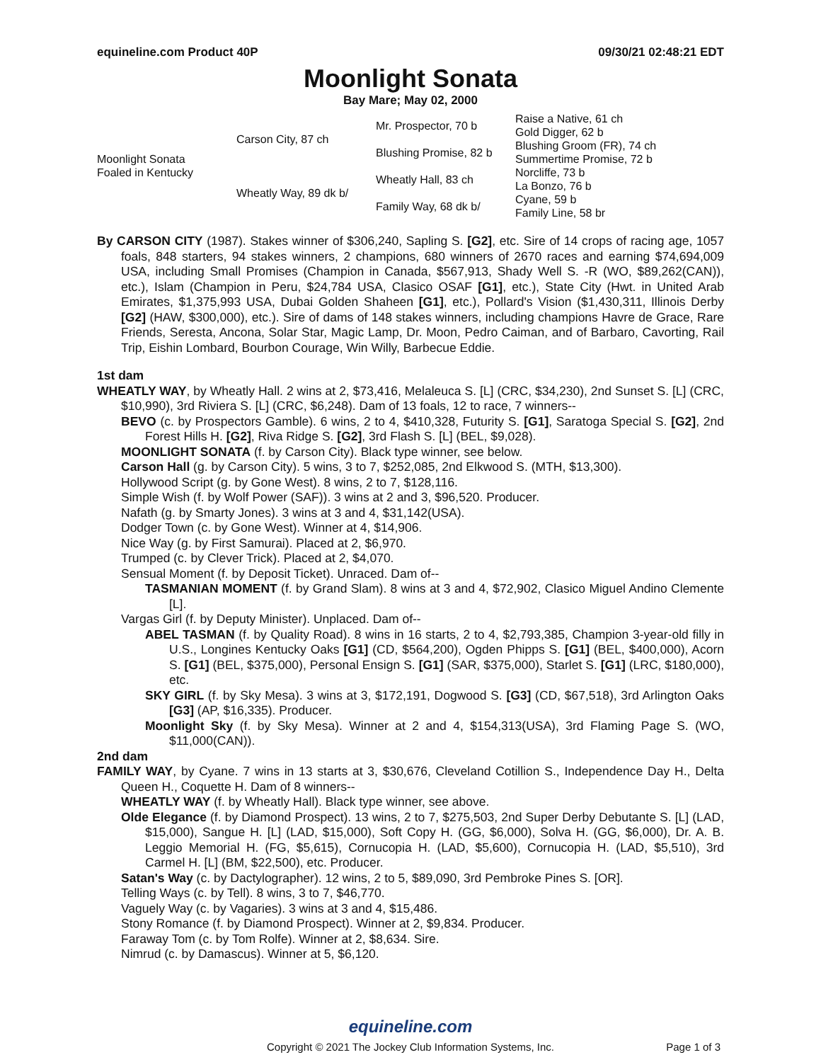equineline.com Product 40P 09/30/21 02:48:21 EDT
Moonlight Sonata
Bay Mare; May 02, 2000
| Moonlight Sonata Foaled in Kentucky | Carson City, 87 ch | Mr. Prospector, 70 b | Raise a Native, 61 ch |
| | | | Gold Digger, 62 b |
| | | Blushing Promise, 82 b | Blushing Groom (FR), 74 ch |
| | | | Summertime Promise, 72 b |
| | Wheatly Way, 89 dk b/ | Wheatly Hall, 83 ch | Norcliffe, 73 b |
| | | | La Bonzo, 76 b |
| | | Family Way, 68 dk b/ | Cyane, 59 b |
| | | | Family Line, 58 br |
By CARSON CITY (1987). Stakes winner of $306,240, Sapling S. [G2], etc. Sire of 14 crops of racing age, 1057 foals, 848 starters, 94 stakes winners, 2 champions, 680 winners of 2670 races and earning $74,694,009 USA, including Small Promises (Champion in Canada, $567,913, Shady Well S. -R (WO, $89,262(CAN)), etc.), Islam (Champion in Peru, $24,784 USA, Clasico OSAF [G1], etc.), State City (Hwt. in United Arab Emirates, $1,375,993 USA, Dubai Golden Shaheen [G1], etc.), Pollard's Vision ($1,430,311, Illinois Derby [G2] (HAW, $300,000), etc.). Sire of dams of 148 stakes winners, including champions Havre de Grace, Rare Friends, Seresta, Ancona, Solar Star, Magic Lamp, Dr. Moon, Pedro Caiman, and of Barbaro, Cavorting, Rail Trip, Eishin Lombard, Bourbon Courage, Win Willy, Barbecue Eddie.
1st dam
WHEATLY WAY, by Wheatly Hall. 2 wins at 2, $73,416, Melaleuca S. [L] (CRC, $34,230), 2nd Sunset S. [L] (CRC, $10,990), 3rd Riviera S. [L] (CRC, $6,248). Dam of 13 foals, 12 to race, 7 winners--
BEVO (c. by Prospectors Gamble). 6 wins, 2 to 4, $410,328, Futurity S. [G1], Saratoga Special S. [G2], 2nd Forest Hills H. [G2], Riva Ridge S. [G2], 3rd Flash S. [L] (BEL, $9,028).
MOONLIGHT SONATA (f. by Carson City). Black type winner, see below.
Carson Hall (g. by Carson City). 5 wins, 3 to 7, $252,085, 2nd Elkwood S. (MTH, $13,300).
Hollywood Script (g. by Gone West). 8 wins, 2 to 7, $128,116.
Simple Wish (f. by Wolf Power (SAF)). 3 wins at 2 and 3, $96,520. Producer.
Nafath (g. by Smarty Jones). 3 wins at 3 and 4, $31,142(USA).
Dodger Town (c. by Gone West). Winner at 4, $14,906.
Nice Way (g. by First Samurai). Placed at 2, $6,970.
Trumped (c. by Clever Trick). Placed at 2, $4,070.
Sensual Moment (f. by Deposit Ticket). Unraced. Dam of--
TASMANIAN MOMENT (f. by Grand Slam). 8 wins at 3 and 4, $72,902, Clasico Miguel Andino Clemente [L].
Vargas Girl (f. by Deputy Minister). Unplaced. Dam of--
ABEL TASMAN (f. by Quality Road). 8 wins in 16 starts, 2 to 4, $2,793,385, Champion 3-year-old filly in U.S., Longines Kentucky Oaks [G1] (CD, $564,200), Ogden Phipps S. [G1] (BEL, $400,000), Acorn S. [G1] (BEL, $375,000), Personal Ensign S. [G1] (SAR, $375,000), Starlet S. [G1] (LRC, $180,000), etc.
SKY GIRL (f. by Sky Mesa). 3 wins at 3, $172,191, Dogwood S. [G3] (CD, $67,518), 3rd Arlington Oaks [G3] (AP, $16,335). Producer.
Moonlight Sky (f. by Sky Mesa). Winner at 2 and 4, $154,313(USA), 3rd Flaming Page S. (WO, $11,000(CAN)).
2nd dam
FAMILY WAY, by Cyane. 7 wins in 13 starts at 3, $30,676, Cleveland Cotillion S., Independence Day H., Delta Queen H., Coquette H. Dam of 8 winners--
WHEATLY WAY (f. by Wheatly Hall). Black type winner, see above.
Olde Elegance (f. by Diamond Prospect). 13 wins, 2 to 7, $275,503, 2nd Super Derby Debutante S. [L] (LAD, $15,000), Sangue H. [L] (LAD, $15,000), Soft Copy H. (GG, $6,000), Solva H. (GG, $6,000), Dr. A. B. Leggio Memorial H. (FG, $5,615), Cornucopia H. (LAD, $5,600), Cornucopia H. (LAD, $5,510), 3rd Carmel H. [L] (BM, $22,500), etc. Producer.
Satan's Way (c. by Dactylographer). 12 wins, 2 to 5, $89,090, 3rd Pembroke Pines S. [OR].
Telling Ways (c. by Tell). 8 wins, 3 to 7, $46,770.
Vaguely Way (c. by Vagaries). 3 wins at 3 and 4, $15,486.
Stony Romance (f. by Diamond Prospect). Winner at 2, $9,834. Producer.
Faraway Tom (c. by Tom Rolfe). Winner at 2, $8,634. Sire.
Nimrud (c. by Damascus). Winner at 5, $6,120.
equineline.com
Copyright © 2021 The Jockey Club Information Systems, Inc.
Page 1 of 3